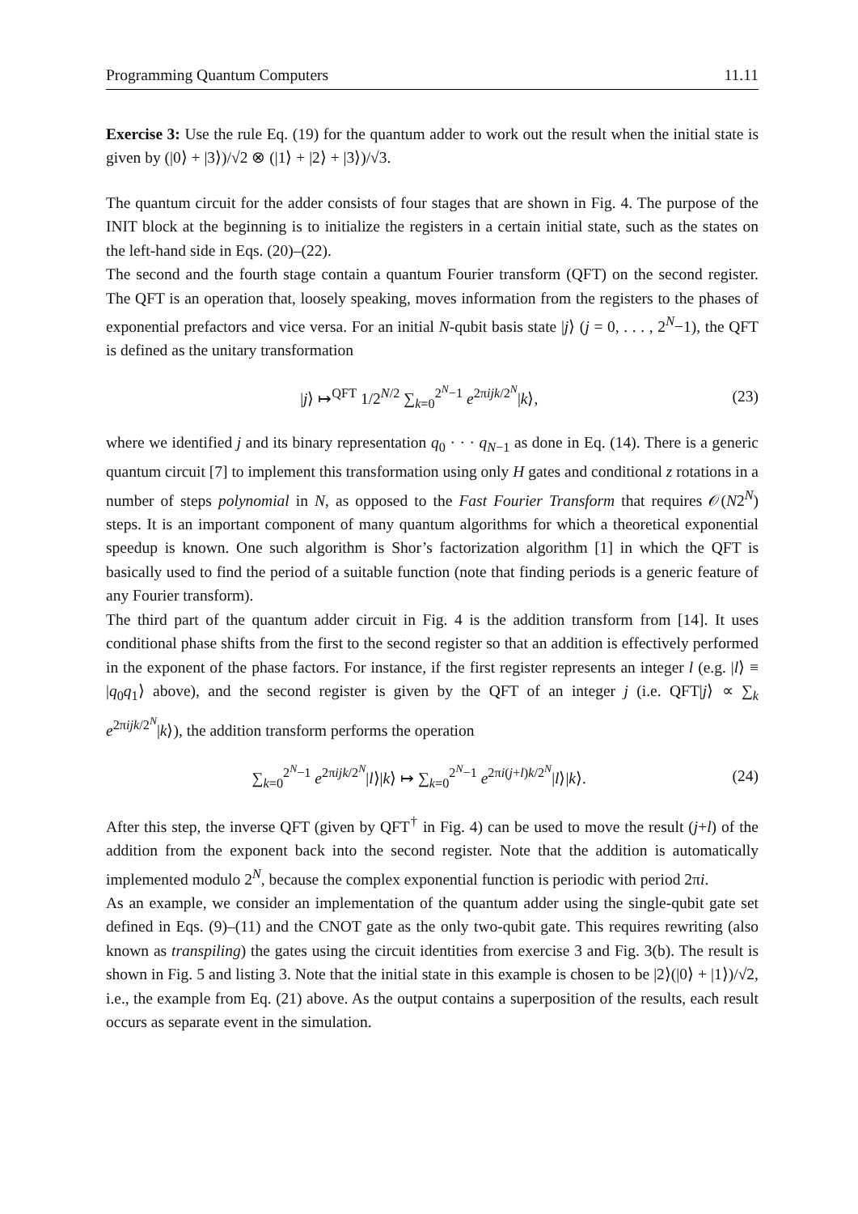Programming Quantum Computers 11.11
Exercise 3: Use the rule Eq. (19) for the quantum adder to work out the result when the initial state is given by (|0⟩ + |3⟩)/√2 ⊗ (|1⟩ + |2⟩ + |3⟩)/√3.
The quantum circuit for the adder consists of four stages that are shown in Fig. 4. The purpose of the INIT block at the beginning is to initialize the registers in a certain initial state, such as the states on the left-hand side in Eqs. (20)–(22).
The second and the fourth stage contain a quantum Fourier transform (QFT) on the second register. The QFT is an operation that, loosely speaking, moves information from the registers to the phases of exponential prefactors and vice versa. For an initial N-qubit basis state |j⟩ (j = 0, . . . , 2<sup>N</sup>−1), the QFT is defined as the unitary transformation
|j⟩ ↦<sup>QFT</sup> 1/2<sup>N/2</sup> ∑<sub>k=0</sub><sup>2<sup>N</sup>−1</sup> e<sup>2πijk/2<sup>N</sup></sup>|k⟩, (23)
where we identified j and its binary representation q<sub>0</sub> · · · q<sub>N−1</sub> as done in Eq. (14). There is a generic quantum circuit [7] to implement this transformation using only H gates and conditional z rotations in a number of steps polynomial in N, as opposed to the Fast Fourier Transform that requires 𝒪(N2<sup>N</sup>) steps. It is an important component of many quantum algorithms for which a theoretical exponential speedup is known. One such algorithm is Shor’s factorization algorithm [1] in which the QFT is basically used to find the period of a suitable function (note that finding periods is a generic feature of any Fourier transform).
The third part of the quantum adder circuit in Fig. 4 is the addition transform from [14]. It uses conditional phase shifts from the first to the second register so that an addition is effectively performed in the exponent of the phase factors. For instance, if the first register represents an integer l (e.g. |l⟩ ≡ |q<sub>0</sub>q<sub>1</sub>⟩ above), and the second register is given by the QFT of an integer j (i.e. QFT|j⟩ ∝ ∑<sub>k</sub> e<sup>2πijk/2<sup>N</sup></sup>|k⟩), the addition transform performs the operation
∑<sub>k=0</sub><sup>2<sup>N</sup>−1</sup> e<sup>2πijk/2<sup>N</sup></sup>|l⟩|k⟩ ↦ ∑<sub>k=0</sub><sup>2<sup>N</sup>−1</sup> e<sup>2πi(j+l)k/2<sup>N</sup></sup>|l⟩|k⟩. (24)
After this step, the inverse QFT (given by QFT<sup>†</sup> in Fig. 4) can be used to move the result (j+l) of the addition from the exponent back into the second register. Note that the addition is automatically implemented modulo 2<sup>N</sup>, because the complex exponential function is periodic with period 2πi.
As an example, we consider an implementation of the quantum adder using the single-qubit gate set defined in Eqs. (9)–(11) and the CNOT gate as the only two-qubit gate. This requires rewriting (also known as transpiling) the gates using the circuit identities from exercise 3 and Fig. 3(b). The result is shown in Fig. 5 and listing 3. Note that the initial state in this example is chosen to be |2⟩(|0⟩ + |1⟩)/√2, i.e., the example from Eq. (21) above. As the output contains a superposition of the results, each result occurs as separate event in the simulation.